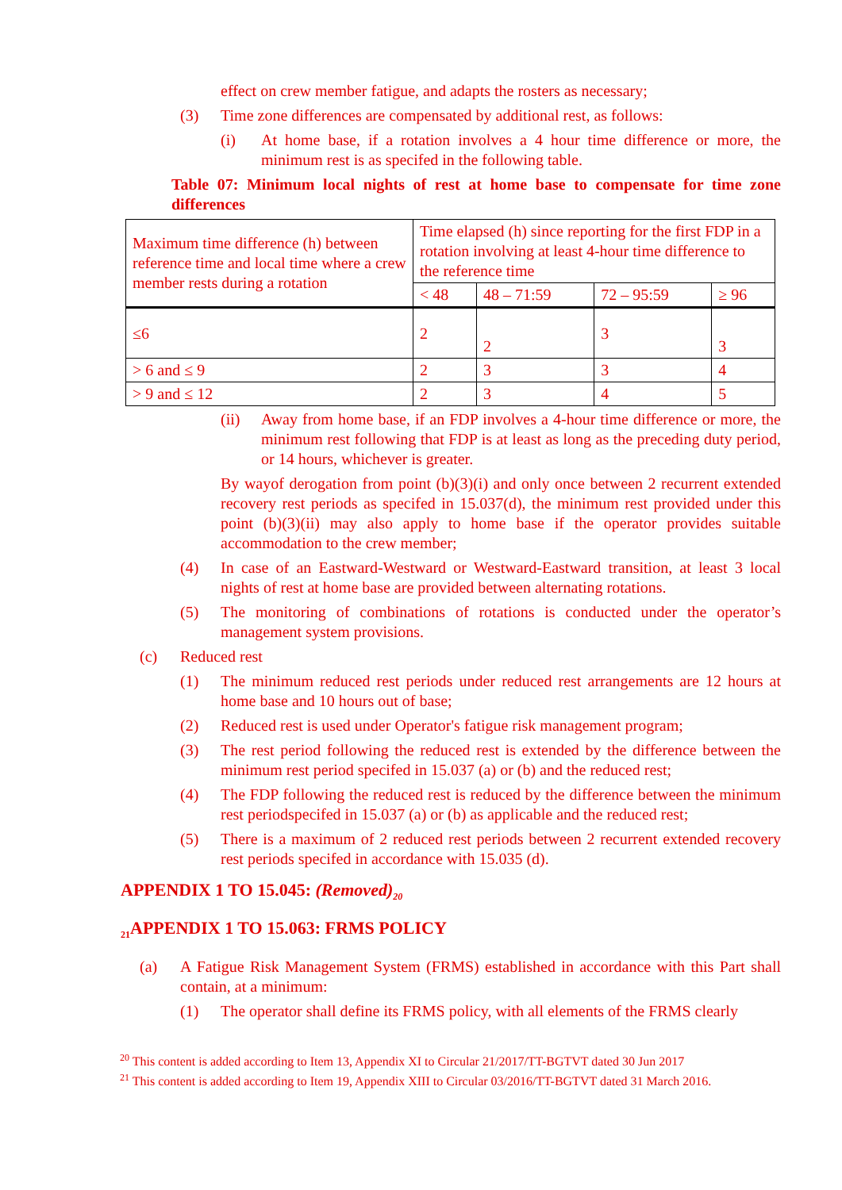effect on crew member fatigue, and adapts the rosters as necessary;
(3) Time zone differences are compensated by additional rest, as follows:
(i) At home base, if a rotation involves a 4 hour time difference or more, the minimum rest is as specifed in the following table.
Table 07: Minimum local nights of rest at home base to compensate for time zone differences
| Maximum time difference (h) between reference time and local time where a crew member rests during a rotation | Time elapsed (h) since reporting for the first FDP in a rotation involving at least 4-hour time difference to the reference time | | | |
| | < 48 | 48 – 71:59 | 72 – 95:59 | ≥ 96 |
| ≤6 | 2 | 2 | 3 | 3 |
| > 6 and ≤ 9 | 2 | 3 | 3 | 4 |
| > 9 and ≤ 12 | 2 | 3 | 4 | 5 |
(ii) Away from home base, if an FDP involves a 4-hour time difference or more, the minimum rest following that FDP is at least as long as the preceding duty period, or 14 hours, whichever is greater.
By wayof derogation from point (b)(3)(i) and only once between 2 recurrent extended recovery rest periods as specifed in 15.037(d), the minimum rest provided under this point (b)(3)(ii) may also apply to home base if the operator provides suitable accommodation to the crew member;
(4) In case of an Eastward-Westward or Westward-Eastward transition, at least 3 local nights of rest at home base are provided between alternating rotations.
(5) The monitoring of combinations of rotations is conducted under the operator’s management system provisions.
(c) Reduced rest
(1) The minimum reduced rest periods under reduced rest arrangements are 12 hours at home base and 10 hours out of base;
(2) Reduced rest is used under Operator's fatigue risk management program;
(3) The rest period following the reduced rest is extended by the difference between the minimum rest period specifed in 15.037 (a) or (b) and the reduced rest;
(4) The FDP following the reduced rest is reduced by the difference between the minimum rest periodspecifed in 15.037 (a) or (b) as applicable and the reduced rest;
(5) There is a maximum of 2 reduced rest periods between 2 recurrent extended recovery rest periods specifed in accordance with 15.035 (d).
APPENDIX 1 TO 15.045: (Removed)<sub>20</sub>
<sub>21</sub>APPENDIX 1 TO 15.063: FRMS POLICY
(a) A Fatigue Risk Management System (FRMS) established in accordance with this Part shall contain, at a minimum:
(1) The operator shall define its FRMS policy, with all elements of the FRMS clearly
<sup>20</sup> This content is added according to Item 13, Appendix XI to Circular 21/2017/TT-BGTVT dated 30 Jun 2017
<sup>21</sup> This content is added according to Item 19, Appendix XIII to Circular 03/2016/TT-BGTVT dated 31 March 2016.